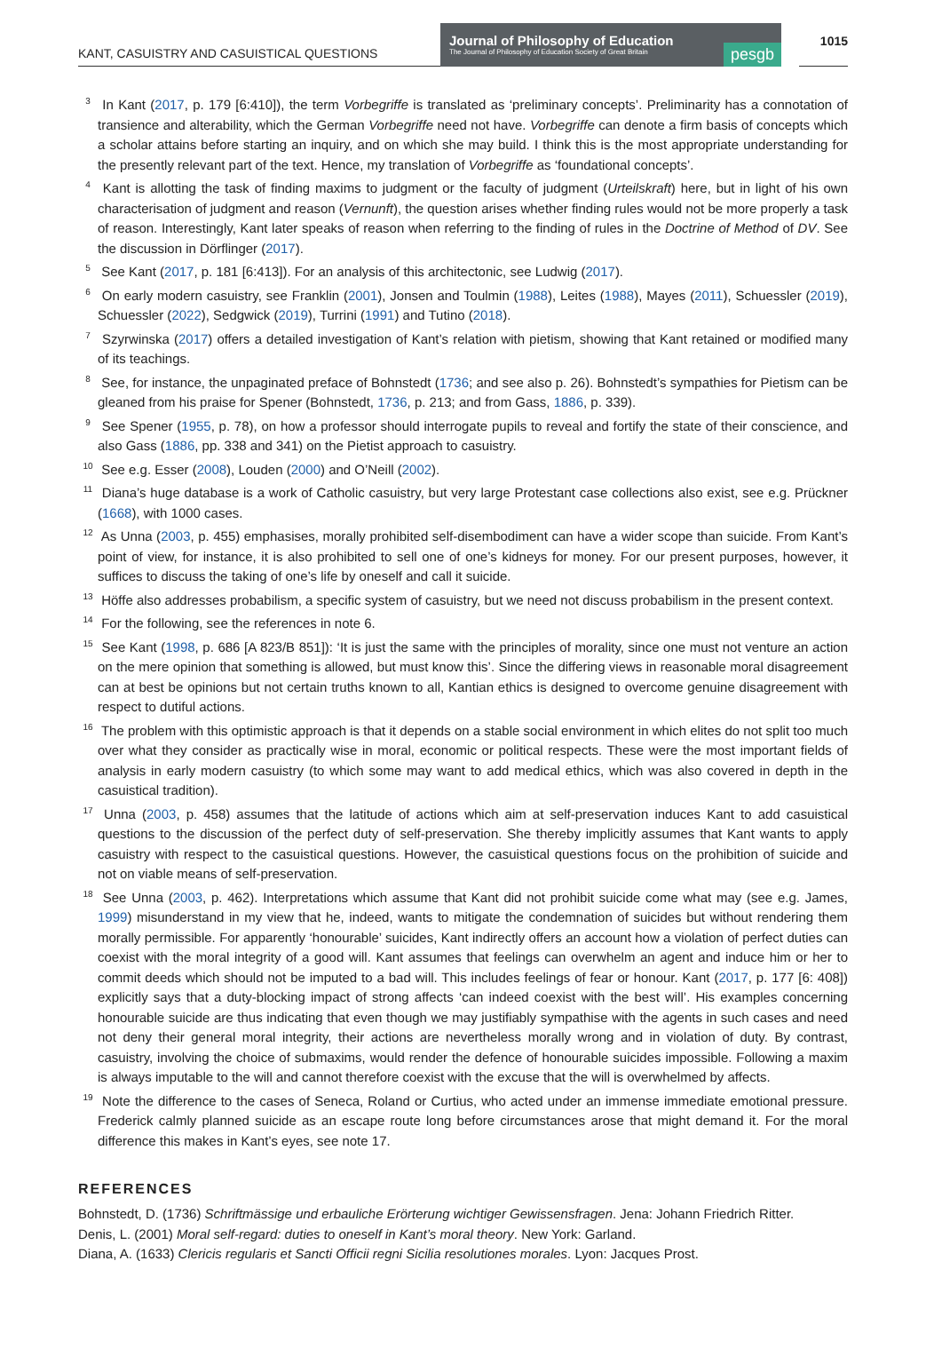KANT, CASUISTRY AND CASUISTICAL QUESTIONS
Journal of Philosophy of Education
The Journal of Philosophy of Education Society of Great Britain
pesgb
1015
<sup>3</sup> In Kant (2017, p. 179 [6:410]), the term Vorbegriffe is translated as ‘preliminary concepts’. Preliminarity has a connotation of transience and alterability, which the German Vorbegriffe need not have. Vorbegriffe can denote a firm basis of concepts which a scholar attains before starting an inquiry, and on which she may build. I think this is the most appropriate understanding for the presently relevant part of the text. Hence, my translation of Vorbegriffe as ‘foundational concepts’.
<sup>4</sup> Kant is allotting the task of finding maxims to judgment or the faculty of judgment (Urteilskraft) here, but in light of his own characterisation of judgment and reason (Vernunft), the question arises whether finding rules would not be more properly a task of reason. Interestingly, Kant later speaks of reason when referring to the finding of rules in the Doctrine of Method of DV. See the discussion in Dörflinger (2017).
<sup>5</sup> See Kant (2017, p. 181 [6:413]). For an analysis of this architectonic, see Ludwig (2017).
<sup>6</sup> On early modern casuistry, see Franklin (2001), Jonsen and Toulmin (1988), Leites (1988), Mayes (2011), Schuessler (2019), Schuessler (2022), Sedgwick (2019), Turrini (1991) and Tutino (2018).
<sup>7</sup> Szyrwinska (2017) offers a detailed investigation of Kant’s relation with pietism, showing that Kant retained or modified many of its teachings.
<sup>8</sup> See, for instance, the unpaginated preface of Bohnstedt (1736; and see also p. 26). Bohnstedt’s sympathies for Pietism can be gleaned from his praise for Spener (Bohnstedt, 1736, p. 213; and from Gass, 1886, p. 339).
<sup>9</sup> See Spener (1955, p. 78), on how a professor should interrogate pupils to reveal and fortify the state of their conscience, and also Gass (1886, pp. 338 and 341) on the Pietist approach to casuistry.
<sup>10</sup> See e.g. Esser (2008), Louden (2000) and O’Neill (2002).
<sup>11</sup> Diana’s huge database is a work of Catholic casuistry, but very large Protestant case collections also exist, see e.g. Prückner (1668), with 1000 cases.
<sup>12</sup> As Unna (2003, p. 455) emphasises, morally prohibited self-disembodiment can have a wider scope than suicide. From Kant’s point of view, for instance, it is also prohibited to sell one of one’s kidneys for money. For our present purposes, however, it suffices to discuss the taking of one’s life by oneself and call it suicide.
<sup>13</sup> Höffe also addresses probabilism, a specific system of casuistry, but we need not discuss probabilism in the present context.
<sup>14</sup> For the following, see the references in note 6.
<sup>15</sup> See Kant (1998, p. 686 [A 823/B 851]): ‘It is just the same with the principles of morality, since one must not venture an action on the mere opinion that something is allowed, but must know this’. Since the differing views in reasonable moral disagreement can at best be opinions but not certain truths known to all, Kantian ethics is designed to overcome genuine disagreement with respect to dutiful actions.
<sup>16</sup> The problem with this optimistic approach is that it depends on a stable social environment in which elites do not split too much over what they consider as practically wise in moral, economic or political respects. These were the most important fields of analysis in early modern casuistry (to which some may want to add medical ethics, which was also covered in depth in the casuistical tradition).
<sup>17</sup> Unna (2003, p. 458) assumes that the latitude of actions which aim at self-preservation induces Kant to add casuistical questions to the discussion of the perfect duty of self-preservation. She thereby implicitly assumes that Kant wants to apply casuistry with respect to the casuistical questions. However, the casuistical questions focus on the prohibition of suicide and not on viable means of self-preservation.
<sup>18</sup> See Unna (2003, p. 462). Interpretations which assume that Kant did not prohibit suicide come what may (see e.g. James, 1999) misunderstand in my view that he, indeed, wants to mitigate the condemnation of suicides but without rendering them morally permissible. For apparently ‘honourable’ suicides, Kant indirectly offers an account how a violation of perfect duties can coexist with the moral integrity of a good will. Kant assumes that feelings can overwhelm an agent and induce him or her to commit deeds which should not be imputed to a bad will. This includes feelings of fear or honour. Kant (2017, p. 177 [6: 408]) explicitly says that a duty-blocking impact of strong affects ‘can indeed coexist with the best will’. His examples concerning honourable suicide are thus indicating that even though we may justifiably sympathise with the agents in such cases and need not deny their general moral integrity, their actions are nevertheless morally wrong and in violation of duty. By contrast, casuistry, involving the choice of submaxims, would render the defence of honourable suicides impossible. Following a maxim is always imputable to the will and cannot therefore coexist with the excuse that the will is overwhelmed by affects.
<sup>19</sup> Note the difference to the cases of Seneca, Roland or Curtius, who acted under an immense immediate emotional pressure. Frederick calmly planned suicide as an escape route long before circumstances arose that might demand it. For the moral difference this makes in Kant’s eyes, see note 17.
REFERENCES
Bohnstedt, D. (1736) Schriftmässige und erbauliche Erörterung wichtiger Gewissensfragen. Jena: Johann Friedrich Ritter.
Denis, L. (2001) Moral self-regard: duties to oneself in Kant’s moral theory. New York: Garland.
Diana, A. (1633) Clericis regularis et Sancti Officii regni Sicilia resolutiones morales. Lyon: Jacques Prost.